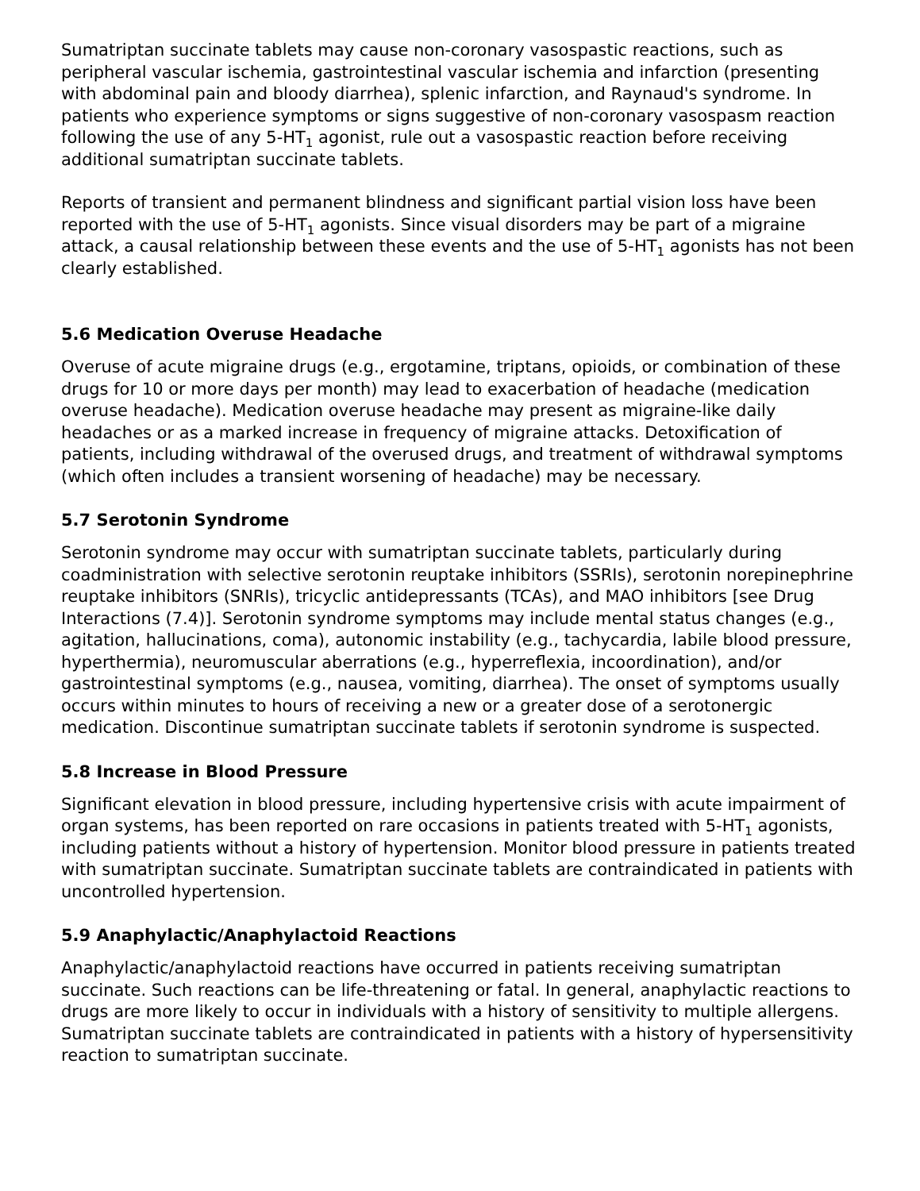Sumatriptan succinate tablets may cause non-coronary vasospastic reactions, such as peripheral vascular ischemia, gastrointestinal vascular ischemia and infarction (presenting with abdominal pain and bloody diarrhea), splenic infarction, and Raynaud's syndrome. In patients who experience symptoms or signs suggestive of non-coronary vasospasm reaction following the use of any 5-HT<sub>1</sub> agonist, rule out a vasospastic reaction before receiving additional sumatriptan succinate tablets.
Reports of transient and permanent blindness and significant partial vision loss have been reported with the use of 5-HT<sub>1</sub> agonists. Since visual disorders may be part of a migraine attack, a causal relationship between these events and the use of 5-HT<sub>1</sub> agonists has not been clearly established.
5.6 Medication Overuse Headache
Overuse of acute migraine drugs (e.g., ergotamine, triptans, opioids, or combination of these drugs for 10 or more days per month) may lead to exacerbation of headache (medication overuse headache). Medication overuse headache may present as migraine-like daily headaches or as a marked increase in frequency of migraine attacks. Detoxification of patients, including withdrawal of the overused drugs, and treatment of withdrawal symptoms (which often includes a transient worsening of headache) may be necessary.
5.7 Serotonin Syndrome
Serotonin syndrome may occur with sumatriptan succinate tablets, particularly during coadministration with selective serotonin reuptake inhibitors (SSRIs), serotonin norepinephrine reuptake inhibitors (SNRIs), tricyclic antidepressants (TCAs), and MAO inhibitors [see Drug Interactions (7.4)]. Serotonin syndrome symptoms may include mental status changes (e.g., agitation, hallucinations, coma), autonomic instability (e.g., tachycardia, labile blood pressure, hyperthermia), neuromuscular aberrations (e.g., hyperreflexia, incoordination), and/or gastrointestinal symptoms (e.g., nausea, vomiting, diarrhea). The onset of symptoms usually occurs within minutes to hours of receiving a new or a greater dose of a serotonergic medication. Discontinue sumatriptan succinate tablets if serotonin syndrome is suspected.
5.8 Increase in Blood Pressure
Significant elevation in blood pressure, including hypertensive crisis with acute impairment of organ systems, has been reported on rare occasions in patients treated with 5-HT<sub>1</sub> agonists, including patients without a history of hypertension. Monitor blood pressure in patients treated with sumatriptan succinate. Sumatriptan succinate tablets are contraindicated in patients with uncontrolled hypertension.
5.9 Anaphylactic/Anaphylactoid Reactions
Anaphylactic/anaphylactoid reactions have occurred in patients receiving sumatriptan succinate. Such reactions can be life-threatening or fatal. In general, anaphylactic reactions to drugs are more likely to occur in individuals with a history of sensitivity to multiple allergens. Sumatriptan succinate tablets are contraindicated in patients with a history of hypersensitivity reaction to sumatriptan succinate.